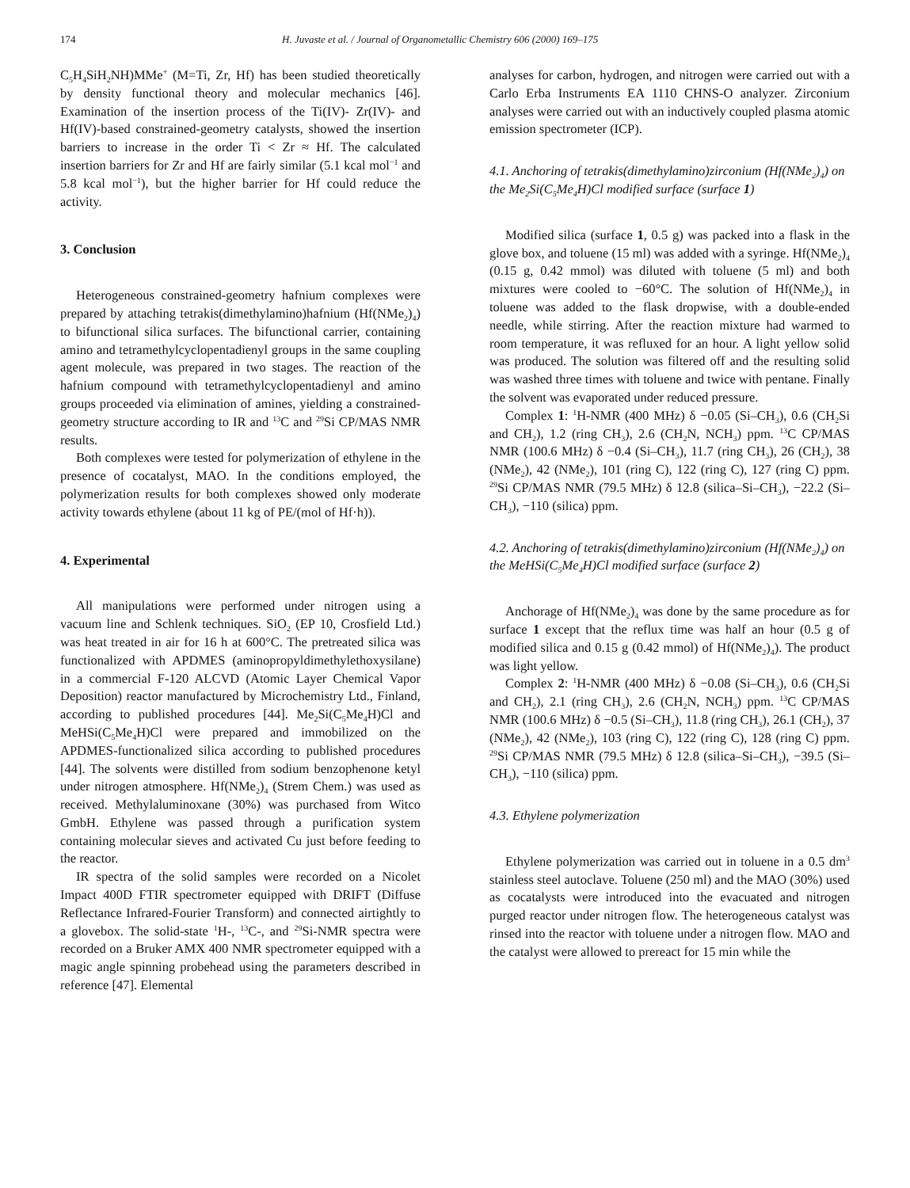174 H. Juvaste et al. / Journal of Organometallic Chemistry 606 (2000) 169–175
C<sub>5</sub>H<sub>4</sub>SiH<sub>2</sub>NH)MMe<sup>+</sup> (M=Ti, Zr, Hf) has been studied theoretically by density functional theory and molecular mechanics [46]. Examination of the insertion process of the Ti(IV)- Zr(IV)- and Hf(IV)-based constrained-geometry catalysts, showed the insertion barriers to increase in the order Ti < Zr ≈ Hf. The calculated insertion barriers for Zr and Hf are fairly similar (5.1 kcal mol<sup>−1</sup> and 5.8 kcal mol<sup>−1</sup>), but the higher barrier for Hf could reduce the activity.
3. Conclusion
Heterogeneous constrained-geometry hafnium complexes were prepared by attaching tetrakis(dimethylamino)hafnium (Hf(NMe<sub>2</sub>)<sub>4</sub>) to bifunctional silica surfaces. The bifunctional carrier, containing amino and tetramethylcyclopentadienyl groups in the same coupling agent molecule, was prepared in two stages. The reaction of the hafnium compound with tetramethylcyclopentadienyl and amino groups proceeded via elimination of amines, yielding a constrained-geometry structure according to IR and <sup>13</sup>C and <sup>29</sup>Si CP/MAS NMR results.
Both complexes were tested for polymerization of ethylene in the presence of cocatalyst, MAO. In the conditions employed, the polymerization results for both complexes showed only moderate activity towards ethylene (about 11 kg of PE/(mol of Hf·h)).
4. Experimental
All manipulations were performed under nitrogen using a vacuum line and Schlenk techniques. SiO<sub>2</sub> (EP 10, Crosfield Ltd.) was heat treated in air for 16 h at 600°C. The pretreated silica was functionalized with APDMES (aminopropyldimethylethoxysilane) in a commercial F-120 ALCVD (Atomic Layer Chemical Vapor Deposition) reactor manufactured by Microchemistry Ltd., Finland, according to published procedures [44]. Me<sub>2</sub>Si(C<sub>5</sub>Me<sub>4</sub>H)Cl and MeHSi(C<sub>5</sub>Me<sub>4</sub>H)Cl were prepared and immobilized on the APDMES-functionalized silica according to published procedures [44]. The solvents were distilled from sodium benzophenone ketyl under nitrogen atmosphere. Hf(NMe<sub>2</sub>)<sub>4</sub> (Strem Chem.) was used as received. Methylaluminoxane (30%) was purchased from Witco GmbH. Ethylene was passed through a purification system containing molecular sieves and activated Cu just before feeding to the reactor.
IR spectra of the solid samples were recorded on a Nicolet Impact 400D FTIR spectrometer equipped with DRIFT (Diffuse Reflectance Infrared-Fourier Transform) and connected airtightly to a glovebox. The solid-state <sup>1</sup>H-, <sup>13</sup>C-, and <sup>29</sup>Si-NMR spectra were recorded on a Bruker AMX 400 NMR spectrometer equipped with a magic angle spinning probehead using the parameters described in reference [47]. Elemental
analyses for carbon, hydrogen, and nitrogen were carried out with a Carlo Erba Instruments EA 1110 CHNS-O analyzer. Zirconium analyses were carried out with an inductively coupled plasma atomic emission spectrometer (ICP).
4.1. Anchoring of tetrakis(dimethylamino)zirconium (Hf(NMe<sub>2</sub>)<sub>4</sub>) on the Me<sub>2</sub>Si(C<sub>5</sub>Me<sub>4</sub>H)Cl modified surface (surface 1)
Modified silica (surface 1, 0.5 g) was packed into a flask in the glove box, and toluene (15 ml) was added with a syringe. Hf(NMe<sub>2</sub>)<sub>4</sub> (0.15 g, 0.42 mmol) was diluted with toluene (5 ml) and both mixtures were cooled to −60°C. The solution of Hf(NMe<sub>2</sub>)<sub>4</sub> in toluene was added to the flask dropwise, with a double-ended needle, while stirring. After the reaction mixture had warmed to room temperature, it was refluxed for an hour. A light yellow solid was produced. The solution was filtered off and the resulting solid was washed three times with toluene and twice with pentane. Finally the solvent was evaporated under reduced pressure.
Complex 1: <sup>1</sup>H-NMR (400 MHz) δ −0.05 (Si–CH<sub>3</sub>), 0.6 (CH<sub>2</sub>Si and CH<sub>2</sub>), 1.2 (ring CH<sub>3</sub>), 2.6 (CH<sub>2</sub>N, NCH<sub>3</sub>) ppm. <sup>13</sup>C CP/MAS NMR (100.6 MHz) δ −0.4 (Si–CH<sub>3</sub>), 11.7 (ring CH<sub>3</sub>), 26 (CH<sub>2</sub>), 38 (NMe<sub>2</sub>), 42 (NMe<sub>2</sub>), 101 (ring C), 122 (ring C), 127 (ring C) ppm. <sup>29</sup>Si CP/MAS NMR (79.5 MHz) δ 12.8 (silica–Si–CH<sub>3</sub>), −22.2 (Si–CH<sub>3</sub>), −110 (silica) ppm.
4.2. Anchoring of tetrakis(dimethylamino)zirconium (Hf(NMe<sub>2</sub>)<sub>4</sub>) on the MeHSi(C<sub>5</sub>Me<sub>4</sub>H)Cl modified surface (surface 2)
Anchorage of Hf(NMe<sub>2</sub>)<sub>4</sub> was done by the same procedure as for surface 1 except that the reflux time was half an hour (0.5 g of modified silica and 0.15 g (0.42 mmol) of Hf(NMe<sub>2</sub>)<sub>4</sub>). The product was light yellow.
Complex 2: <sup>1</sup>H-NMR (400 MHz) δ −0.08 (Si–CH<sub>3</sub>), 0.6 (CH<sub>2</sub>Si and CH<sub>2</sub>), 2.1 (ring CH<sub>3</sub>), 2.6 (CH<sub>2</sub>N, NCH<sub>3</sub>) ppm. <sup>13</sup>C CP/MAS NMR (100.6 MHz) δ −0.5 (Si–CH<sub>3</sub>), 11.8 (ring CH<sub>3</sub>), 26.1 (CH<sub>2</sub>), 37 (NMe<sub>2</sub>), 42 (NMe<sub>2</sub>), 103 (ring C), 122 (ring C), 128 (ring C) ppm. <sup>29</sup>Si CP/MAS NMR (79.5 MHz) δ 12.8 (silica–Si–CH<sub>3</sub>), −39.5 (Si–CH<sub>3</sub>), −110 (silica) ppm.
4.3. Ethylene polymerization
Ethylene polymerization was carried out in toluene in a 0.5 dm<sup>3</sup> stainless steel autoclave. Toluene (250 ml) and the MAO (30%) used as cocatalysts were introduced into the evacuated and nitrogen purged reactor under nitrogen flow. The heterogeneous catalyst was rinsed into the reactor with toluene under a nitrogen flow. MAO and the catalyst were allowed to prereact for 15 min while the